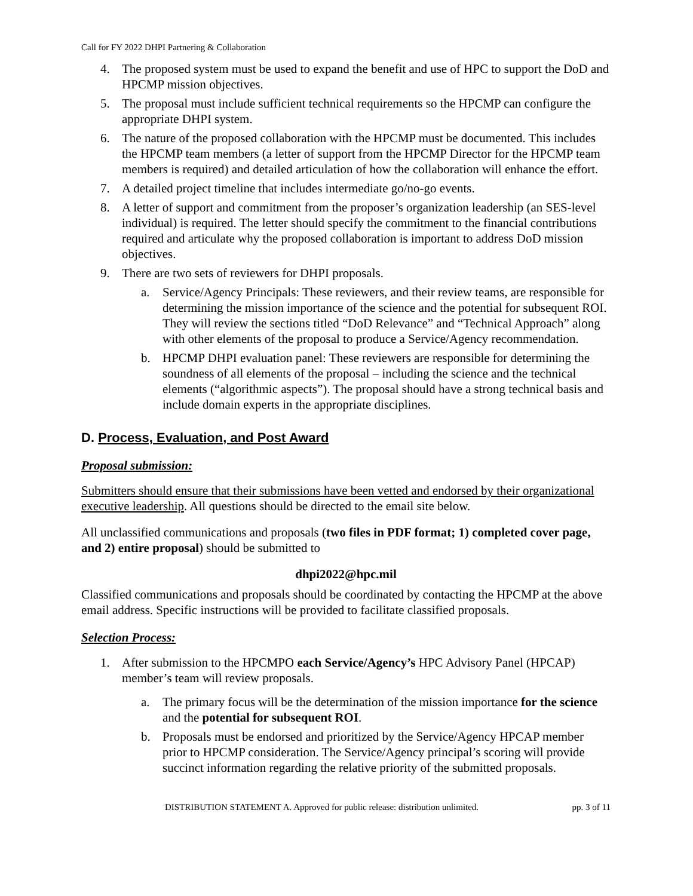Call for FY 2022 DHPI Partnering & Collaboration
4. The proposed system must be used to expand the benefit and use of HPC to support the DoD and HPCMP mission objectives.
5. The proposal must include sufficient technical requirements so the HPCMP can configure the appropriate DHPI system.
6. The nature of the proposed collaboration with the HPCMP must be documented. This includes the HPCMP team members (a letter of support from the HPCMP Director for the HPCMP team members is required) and detailed articulation of how the collaboration will enhance the effort.
7. A detailed project timeline that includes intermediate go/no-go events.
8. A letter of support and commitment from the proposer’s organization leadership (an SES-level individual) is required. The letter should specify the commitment to the financial contributions required and articulate why the proposed collaboration is important to address DoD mission objectives.
9. There are two sets of reviewers for DHPI proposals.
a. Service/Agency Principals: These reviewers, and their review teams, are responsible for determining the mission importance of the science and the potential for subsequent ROI. They will review the sections titled “DoD Relevance” and “Technical Approach” along with other elements of the proposal to produce a Service/Agency recommendation.
b. HPCMP DHPI evaluation panel: These reviewers are responsible for determining the soundness of all elements of the proposal – including the science and the technical elements (“algorithmic aspects”). The proposal should have a strong technical basis and include domain experts in the appropriate disciplines.
D. Process, Evaluation, and Post Award
Proposal submission:
Submitters should ensure that their submissions have been vetted and endorsed by their organizational executive leadership. All questions should be directed to the email site below.
All unclassified communications and proposals (two files in PDF format; 1) completed cover page, and 2) entire proposal) should be submitted to
dhpi2022@hpc.mil
Classified communications and proposals should be coordinated by contacting the HPCMP at the above email address. Specific instructions will be provided to facilitate classified proposals.
Selection Process:
1. After submission to the HPCMPO each Service/Agency’s HPC Advisory Panel (HPCAP) member’s team will review proposals.
a. The primary focus will be the determination of the mission importance for the science and the potential for subsequent ROI.
b. Proposals must be endorsed and prioritized by the Service/Agency HPCAP member prior to HPCMP consideration. The Service/Agency principal’s scoring will provide succinct information regarding the relative priority of the submitted proposals.
DISTRIBUTION STATEMENT A. Approved for public release: distribution unlimited. pp. 3 of 11